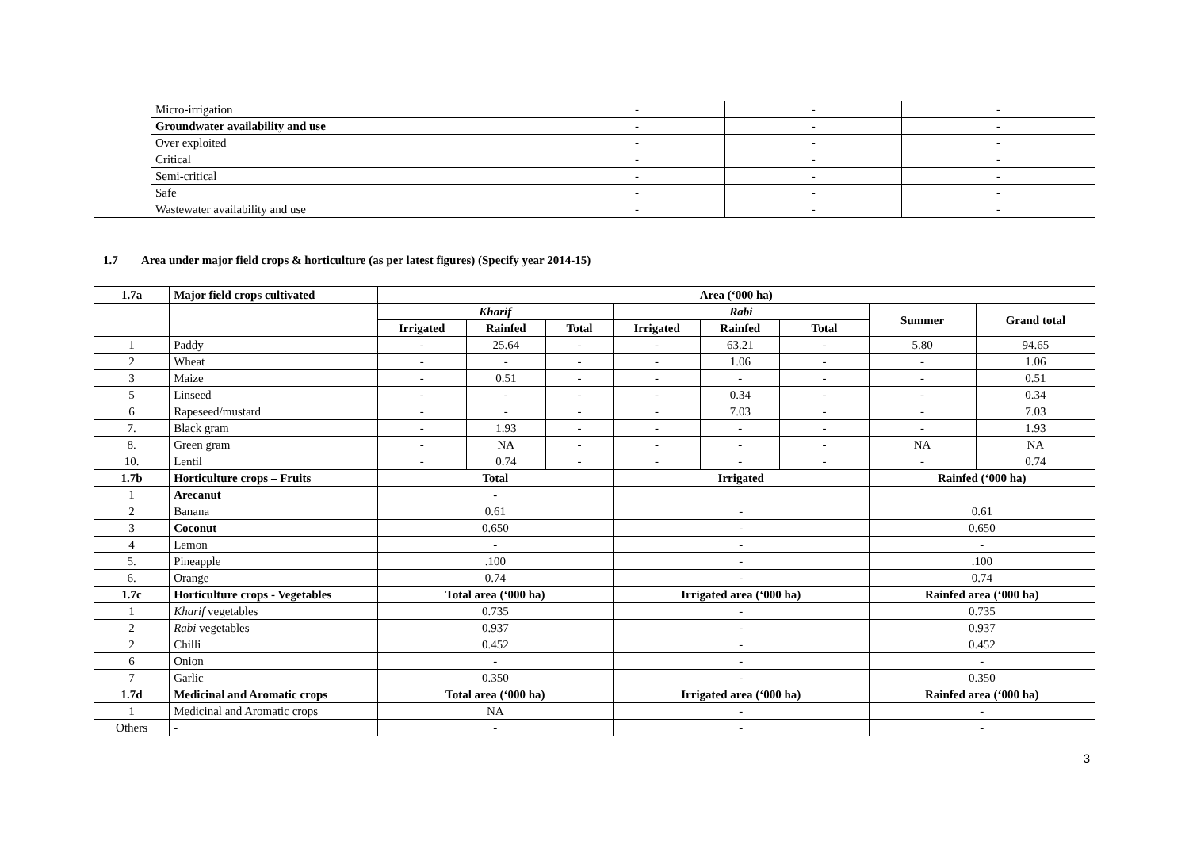| | Micro-irrigation | - | - | - |
| | Groundwater availability and use | - | - | - |
| | Over exploited | - | - | - |
| | Critical | - | - | - |
| | Semi-critical | - | - | - |
| | Safe | - | - | - |
| | Wastewater availability and use | - | - | - |
1.7 Area under major field crops & horticulture (as per latest figures) (Specify year 2014-15)
| 1.7a | Major field crops cultivated | Area (‘000 ha) | | | | | | | |
| --- | --- | --- | --- | --- | --- | --- | --- | --- | --- |
| | | Kharif | | | Rabi | | | Summer | Grand total |
| | | Irrigated | Rainfed | Total | Irrigated | Rainfed | Total | | |
| 1 | Paddy | - | 25.64 | - | - | 63.21 | - | 5.80 | 94.65 |
| 2 | Wheat | - | - | - | - | 1.06 | - | - | 1.06 |
| 3 | Maize | - | 0.51 | - | - | - | - | - | 0.51 |
| 5 | Linseed | - | - | - | - | 0.34 | - | - | 0.34 |
| 6 | Rapeseed/mustard | - | - | - | - | 7.03 | - | - | 7.03 |
| 7. | Black gram | - | 1.93 | - | - | - | - | - | 1.93 |
| 8. | Green gram | - | NA | - | - | - | - | NA | NA |
| 10. | Lentil | - | 0.74 | - | - | - | - | - | 0.74 |
| 1.7b | Horticulture crops – Fruits | Total | | | Irrigated | | | Rainfed (‘000 ha) | |
| 1 | Arecanut | - | | | | | | | |
| 2 | Banana | 0.61 | | | - | | | 0.61 | |
| 3 | Coconut | 0.650 | | | - | | | 0.650 | |
| 4 | Lemon | - | | | - | | | - | |
| 5. | Pineapple | .100 | | | - | | | .100 | |
| 6. | Orange | 0.74 | | | - | | | 0.74 | |
| 1.7c | Horticulture crops - Vegetables | Total area (‘000 ha) | | | Irrigated area (‘000 ha) | | | Rainfed area (‘000 ha) | |
| 1 | Kharif vegetables | 0.735 | | | - | | | 0.735 | |
| 2 | Rabi vegetables | 0.937 | | | - | | | 0.937 | |
| 2 | Chilli | 0.452 | | | - | | | 0.452 | |
| 6 | Onion | - | | | - | | | - | |
| 7 | Garlic | 0.350 | | | - | | | 0.350 | |
| 1.7d | Medicinal and Aromatic crops | Total area (‘000 ha) | | | Irrigated area (‘000 ha) | | | Rainfed area (‘000 ha) | |
| 1 | Medicinal and Aromatic crops | NA | | | - | | | - | |
| Others | - | - | | | - | | | - | |
3